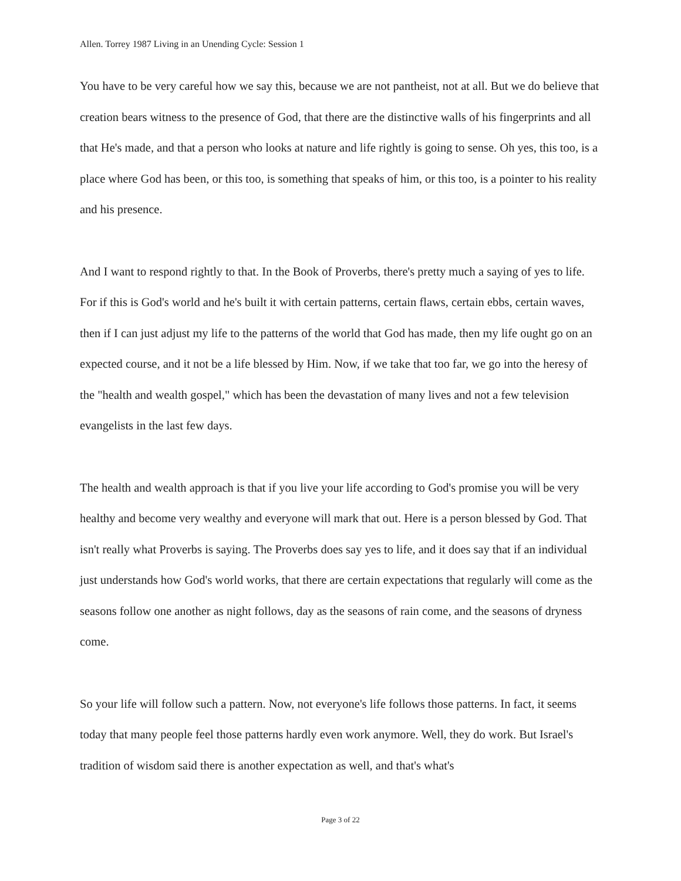Allen. Torrey 1987 Living in an Unending Cycle: Session 1
You have to be very careful how we say this, because we are not pantheist, not at all. But we do believe that creation bears witness to the presence of God, that there are the distinctive walls of his fingerprints and all that He's made, and that a person who looks at nature and life rightly is going to sense. Oh yes, this too, is a place where God has been, or this too, is something that speaks of him, or this too, is a pointer to his reality and his presence.
And I want to respond rightly to that. In the Book of Proverbs, there's pretty much a saying of yes to life. For if this is God's world and he's built it with certain patterns, certain flaws, certain ebbs, certain waves, then if I can just adjust my life to the patterns of the world that God has made, then my life ought go on an expected course, and it not be a life blessed by Him. Now, if we take that too far, we go into the heresy of the "health and wealth gospel," which has been the devastation of many lives and not a few television evangelists in the last few days.
The health and wealth approach is that if you live your life according to God's promise you will be very healthy and become very wealthy and everyone will mark that out. Here is a person blessed by God. That isn't really what Proverbs is saying. The Proverbs does say yes to life, and it does say that if an individual just understands how God's world works, that there are certain expectations that regularly will come as the seasons follow one another as night follows, day as the seasons of rain come, and the seasons of dryness come.
So your life will follow such a pattern. Now, not everyone's life follows those patterns. In fact, it seems today that many people feel those patterns hardly even work anymore. Well, they do work. But Israel's tradition of wisdom said there is another expectation as well, and that's what's
Page 3 of 22